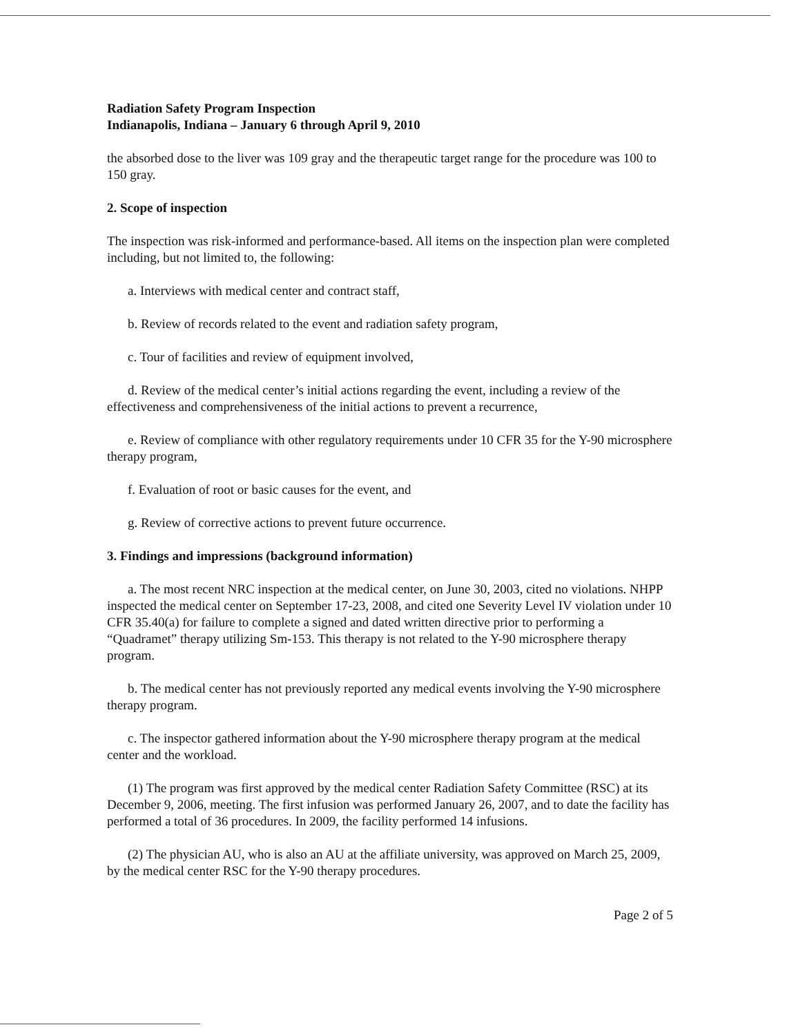Radiation Safety Program Inspection
Indianapolis, Indiana – January 6 through April 9, 2010
the absorbed dose to the liver was 109 gray and the therapeutic target range for the procedure was 100 to 150 gray.
2. Scope of inspection
The inspection was risk-informed and performance-based. All items on the inspection plan were completed including, but not limited to, the following:
a. Interviews with medical center and contract staff,
b. Review of records related to the event and radiation safety program,
c. Tour of facilities and review of equipment involved,
d. Review of the medical center’s initial actions regarding the event, including a review of the effectiveness and comprehensiveness of the initial actions to prevent a recurrence,
e. Review of compliance with other regulatory requirements under 10 CFR 35 for the Y-90 microsphere therapy program,
f. Evaluation of root or basic causes for the event, and
g. Review of corrective actions to prevent future occurrence.
3. Findings and impressions (background information)
a. The most recent NRC inspection at the medical center, on June 30, 2003, cited no violations. NHPP inspected the medical center on September 17-23, 2008, and cited one Severity Level IV violation under 10 CFR 35.40(a) for failure to complete a signed and dated written directive prior to performing a “Quadramet” therapy utilizing Sm-153. This therapy is not related to the Y-90 microsphere therapy program.
b. The medical center has not previously reported any medical events involving the Y-90 microsphere therapy program.
c. The inspector gathered information about the Y-90 microsphere therapy program at the medical center and the workload.
(1) The program was first approved by the medical center Radiation Safety Committee (RSC) at its December 9, 2006, meeting. The first infusion was performed January 26, 2007, and to date the facility has performed a total of 36 procedures. In 2009, the facility performed 14 infusions.
(2) The physician AU, who is also an AU at the affiliate university, was approved on March 25, 2009, by the medical center RSC for the Y-90 therapy procedures.
Page 2 of 5